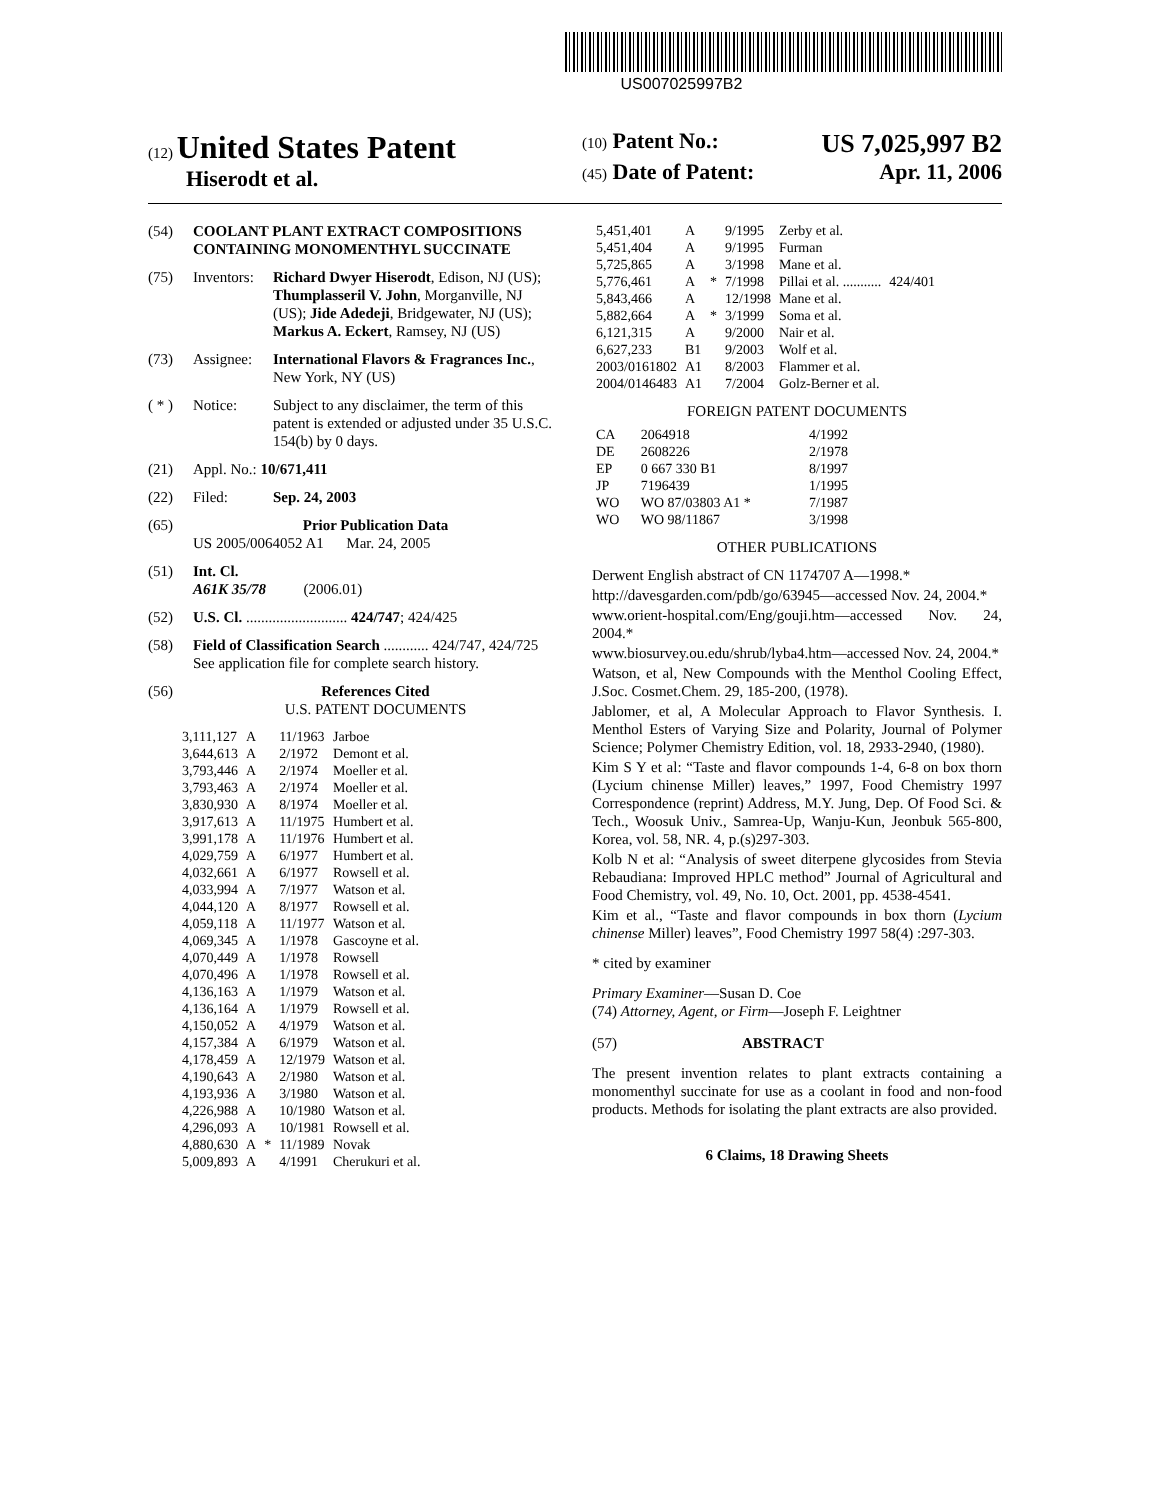US007025997B2
(12) United States Patent
Hiserodt et al.
(10) Patent No.: US 7,025,997 B2
(45) Date of Patent: Apr. 11, 2006
(54) COOLANT PLANT EXTRACT COMPOSITIONS CONTAINING MONOMENTHYL SUCCINATE
(75) Inventors: Richard Dwyer Hiserodt, Edison, NJ (US); Thumplasseril V. John, Morganville, NJ (US); Jide Adedeji, Bridgewater, NJ (US); Markus A. Eckert, Ramsey, NJ (US)
(73) Assignee: International Flavors & Fragrances Inc., New York, NY (US)
( * ) Notice: Subject to any disclaimer, the term of this patent is extended or adjusted under 35 U.S.C. 154(b) by 0 days.
(21) Appl. No.: 10/671,411
(22) Filed: Sep. 24, 2003
(65) Prior Publication Data
US 2005/0064052 A1 Mar. 24, 2005
(51) Int. Cl.
A61K 35/78 (2006.01)
(52) U.S. Cl. ........................... 424/747; 424/425
(58) Field of Classification Search ............ 424/747, 424/725
See application file for complete search history.
(56) References Cited
U.S. PATENT DOCUMENTS
| 3,111,127 | A | | 11/1963 | Jarboe |
| 3,644,613 | A | | 2/1972 | Demont et al. |
| 3,793,446 | A | | 2/1974 | Moeller et al. |
| 3,793,463 | A | | 2/1974 | Moeller et al. |
| 3,830,930 | A | | 8/1974 | Moeller et al. |
| 3,917,613 | A | | 11/1975 | Humbert et al. |
| 3,991,178 | A | | 11/1976 | Humbert et al. |
| 4,029,759 | A | | 6/1977 | Humbert et al. |
| 4,032,661 | A | | 6/1977 | Rowsell et al. |
| 4,033,994 | A | | 7/1977 | Watson et al. |
| 4,044,120 | A | | 8/1977 | Rowsell et al. |
| 4,059,118 | A | | 11/1977 | Watson et al. |
| 4,069,345 | A | | 1/1978 | Gascoyne et al. |
| 4,070,449 | A | | 1/1978 | Rowsell |
| 4,070,496 | A | | 1/1978 | Rowsell et al. |
| 4,136,163 | A | | 1/1979 | Watson et al. |
| 4,136,164 | A | | 1/1979 | Rowsell et al. |
| 4,150,052 | A | | 4/1979 | Watson et al. |
| 4,157,384 | A | | 6/1979 | Watson et al. |
| 4,178,459 | A | | 12/1979 | Watson et al. |
| 4,190,643 | A | | 2/1980 | Watson et al. |
| 4,193,936 | A | | 3/1980 | Watson et al. |
| 4,226,988 | A | | 10/1980 | Watson et al. |
| 4,296,093 | A | | 10/1981 | Rowsell et al. |
| 4,880,630 | A | * | 11/1989 | Novak |
| 5,009,893 | A | | 4/1991 | Cherukuri et al. |
| 5,451,401 | A | | 9/1995 | Zerby et al. | |
| 5,451,404 | A | | 9/1995 | Furman | |
| 5,725,865 | A | | 3/1998 | Mane et al. | |
| 5,776,461 | A | * | 7/1998 | Pillai et al. ........... | 424/401 |
| 5,843,466 | A | | 12/1998 | Mane et al. | |
| 5,882,664 | A | * | 3/1999 | Soma et al. | |
| 6,121,315 | A | | 9/2000 | Nair et al. | |
| 6,627,233 | B1 | | 9/2003 | Wolf et al. | |
| 2003/0161802 | A1 | | 8/2003 | Flammer et al. | |
| 2004/0146483 | A1 | | 7/2004 | Golz-Berner et al. | |
FOREIGN PATENT DOCUMENTS
| CA | 2064918 | 4/1992 |
| DE | 2608226 | 2/1978 |
| EP | 0 667 330 B1 | 8/1997 |
| JP | 7196439 | 1/1995 |
| WO | WO 87/03803 A1 * | 7/1987 |
| WO | WO 98/11867 | 3/1998 |
OTHER PUBLICATIONS
Derwent English abstract of CN 1174707 A—1998.*
http://davesgarden.com/pdb/go/63945—accessed Nov. 24, 2004.*
www.orient-hospital.com/Eng/gouji.htm—accessed Nov. 24, 2004.*
www.biosurvey.ou.edu/shrub/lyba4.htm—accessed Nov. 24, 2004.*
Watson, et al, New Compounds with the Menthol Cooling Effect, J.Soc. Cosmet.Chem. 29, 185-200, (1978).
Jablomer, et al, A Molecular Approach to Flavor Synthesis. I. Menthol Esters of Varying Size and Polarity, Journal of Polymer Science; Polymer Chemistry Edition, vol. 18, 2933-2940, (1980).
Kim S Y et al: “Taste and flavor compounds 1-4, 6-8 on box thorn (Lycium chinense Miller) leaves,” 1997, Food Chemistry 1997 Correspondence (reprint) Address, M.Y. Jung, Dep. Of Food Sci. & Tech., Woosuk Univ., Samrea-Up, Wanju-Kun, Jeonbuk 565-800, Korea, vol. 58, NR. 4, p.(s)297-303.
Kolb N et al: “Analysis of sweet diterpene glycosides from Stevia Rebaudiana: Improved HPLC method” Journal of Agricultural and Food Chemistry, vol. 49, No. 10, Oct. 2001, pp. 4538-4541.
Kim et al., “Taste and flavor compounds in box thorn (Lycium chinense Miller) leaves”, Food Chemistry 1997 58(4) :297-303.
* cited by examiner
Primary Examiner—Susan D. Coe
(74) Attorney, Agent, or Firm—Joseph F. Leightner
(57) ABSTRACT
The present invention relates to plant extracts containing a monomenthyl succinate for use as a coolant in food and non-food products. Methods for isolating the plant extracts are also provided.
6 Claims, 18 Drawing Sheets